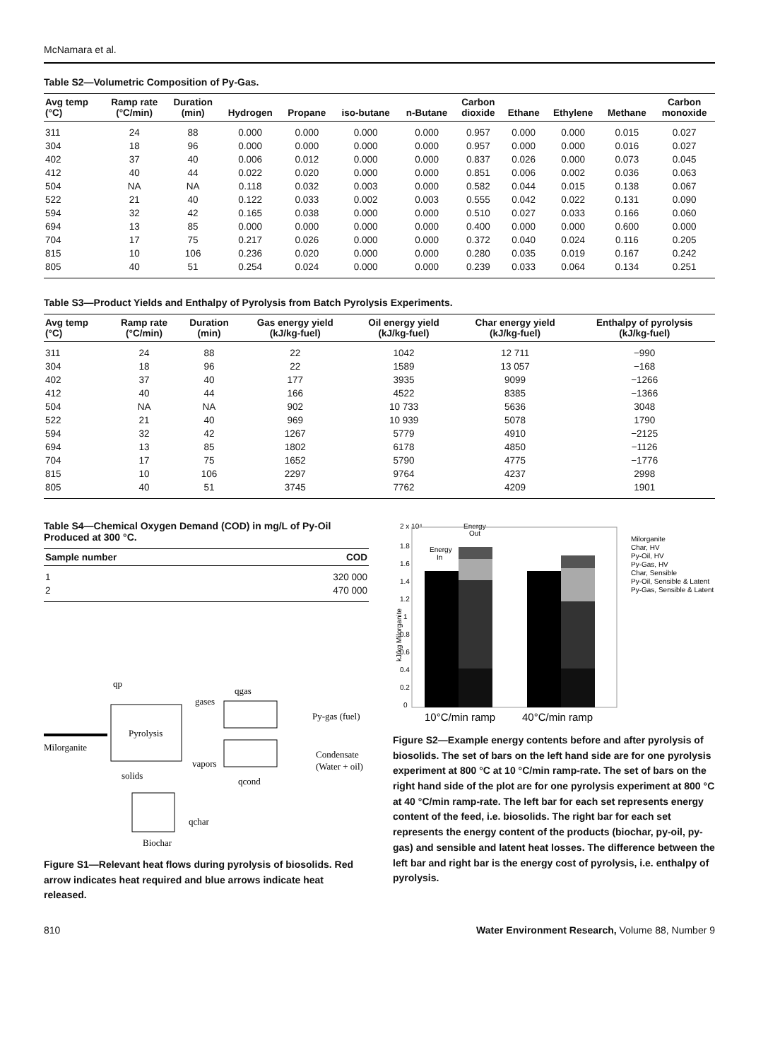McNamara et al.
Table S2—Volumetric Composition of Py-Gas.
| Avg temp (°C) | Ramp rate (°C/min) | Duration (min) | Hydrogen | Propane | iso-butane | n-Butane | Carbon dioxide | Ethane | Ethylene | Methane | Carbon monoxide |
| --- | --- | --- | --- | --- | --- | --- | --- | --- | --- | --- | --- |
| 311 | 24 | 88 | 0.000 | 0.000 | 0.000 | 0.000 | 0.957 | 0.000 | 0.000 | 0.015 | 0.027 |
| 304 | 18 | 96 | 0.000 | 0.000 | 0.000 | 0.000 | 0.957 | 0.000 | 0.000 | 0.016 | 0.027 |
| 402 | 37 | 40 | 0.006 | 0.012 | 0.000 | 0.000 | 0.837 | 0.026 | 0.000 | 0.073 | 0.045 |
| 412 | 40 | 44 | 0.022 | 0.020 | 0.000 | 0.000 | 0.851 | 0.006 | 0.002 | 0.036 | 0.063 |
| 504 | NA | NA | 0.118 | 0.032 | 0.003 | 0.000 | 0.582 | 0.044 | 0.015 | 0.138 | 0.067 |
| 522 | 21 | 40 | 0.122 | 0.033 | 0.002 | 0.003 | 0.555 | 0.042 | 0.022 | 0.131 | 0.090 |
| 594 | 32 | 42 | 0.165 | 0.038 | 0.000 | 0.000 | 0.510 | 0.027 | 0.033 | 0.166 | 0.060 |
| 694 | 13 | 85 | 0.000 | 0.000 | 0.000 | 0.000 | 0.400 | 0.000 | 0.000 | 0.600 | 0.000 |
| 704 | 17 | 75 | 0.217 | 0.026 | 0.000 | 0.000 | 0.372 | 0.040 | 0.024 | 0.116 | 0.205 |
| 815 | 10 | 106 | 0.236 | 0.020 | 0.000 | 0.000 | 0.280 | 0.035 | 0.019 | 0.167 | 0.242 |
| 805 | 40 | 51 | 0.254 | 0.024 | 0.000 | 0.000 | 0.239 | 0.033 | 0.064 | 0.134 | 0.251 |
Table S3—Product Yields and Enthalpy of Pyrolysis from Batch Pyrolysis Experiments.
| Avg temp (°C) | Ramp rate (°C/min) | Duration (min) | Gas energy yield (kJ/kg-fuel) | Oil energy yield (kJ/kg-fuel) | Char energy yield (kJ/kg-fuel) | Enthalpy of pyrolysis (kJ/kg-fuel) |
| --- | --- | --- | --- | --- | --- | --- |
| 311 | 24 | 88 | 22 | 1042 | 12 711 | −990 |
| 304 | 18 | 96 | 22 | 1589 | 13 057 | −168 |
| 402 | 37 | 40 | 177 | 3935 | 9099 | −1266 |
| 412 | 40 | 44 | 166 | 4522 | 8385 | −1366 |
| 504 | NA | NA | 902 | 10 733 | 5636 | 3048 |
| 522 | 21 | 40 | 969 | 10 939 | 5078 | 1790 |
| 594 | 32 | 42 | 1267 | 5779 | 4910 | −2125 |
| 694 | 13 | 85 | 1802 | 6178 | 4850 | −1126 |
| 704 | 17 | 75 | 1652 | 5790 | 4775 | −1776 |
| 815 | 10 | 106 | 2297 | 9764 | 4237 | 2998 |
| 805 | 40 | 51 | 3745 | 7762 | 4209 | 1901 |
Table S4—Chemical Oxygen Demand (COD) in mg/L of Py-Oil Produced at 300 °C.
| Sample number | COD |
| --- | --- |
| 1 | 320 000 |
| 2 | 470 000 |
Pyrolysis
Milorganite
qp
gases
vapors
solids
qgas
qcond
qchar
Py-gas (fuel)
Condensate
(Water + oil)
Biochar
Figure S1—Relevant heat flows during pyrolysis of biosolids. Red arrow indicates heat required and blue arrows indicate heat released.
2 x 10⁴
Energy
Out
Energy
In
1.8
1.6
1.4
1.2
1
0.8
0.6
0.4
0.2
0
kJ/kg Milorganite
10°C/min ramp
40°C/min ramp
Milorganite
Char, HV
Py-Oil, HV
Py-Gas, HV
Char, Sensible
Py-Oil, Sensible & Latent
Py-Gas, Sensible & Latent
Figure S2—Example energy contents before and after pyrolysis of biosolids. The set of bars on the left hand side are for one pyrolysis experiment at 800 °C at 10 °C/min ramp-rate. The set of bars on the right hand side of the plot are for one pyrolysis experiment at 800 °C at 40 °C/min ramp-rate. The left bar for each set represents energy content of the feed, i.e. biosolids. The right bar for each set represents the energy content of the products (biochar, py-oil, py-gas) and sensible and latent heat losses. The difference between the left bar and right bar is the energy cost of pyrolysis, i.e. enthalpy of pyrolysis.
810 Water Environment Research, Volume 88, Number 9